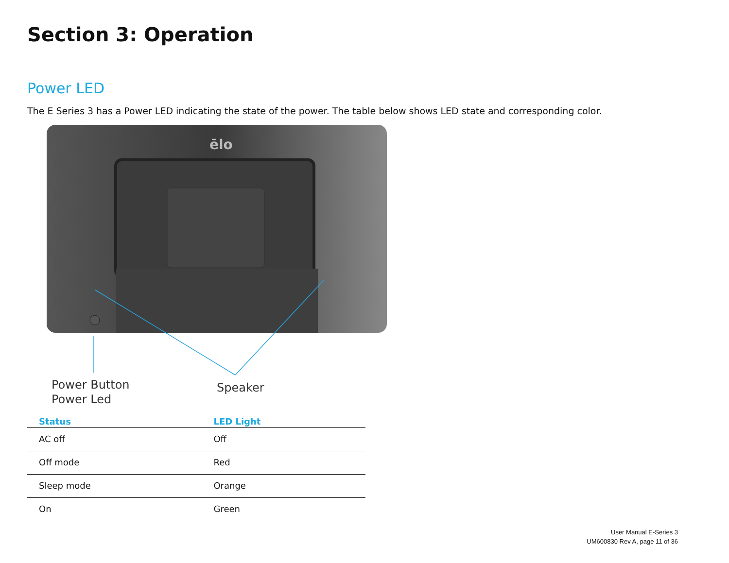Section 3: Operation
Power LED
The E Series 3 has a Power LED indicating the state of the power. The table below shows LED state and corresponding color.
ēlo
Power Button
Power Led
Speaker
| Status | LED Light |
| --- | --- |
| AC off | Off |
| Off mode | Red |
| Sleep mode | Orange |
| On | Green |
User Manual E-Series 3
UM600830 Rev A, page 11 of 36